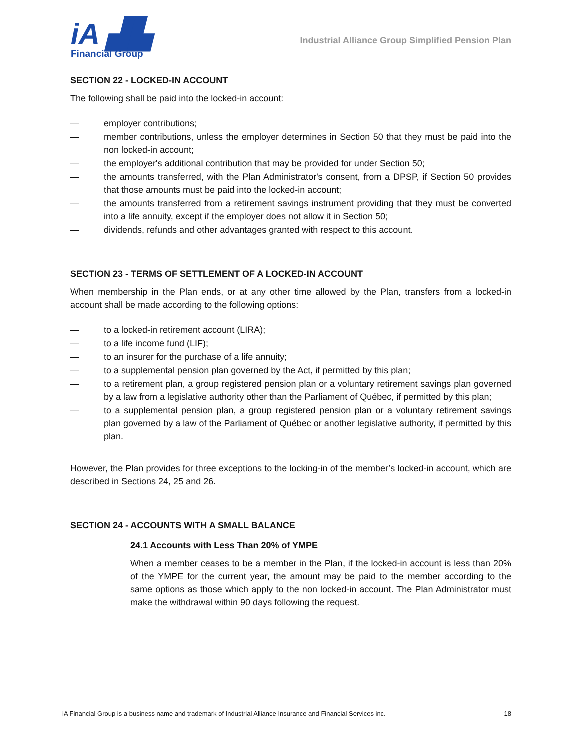iA ▟▙
Financial Group
Industrial Alliance Group Simplified Pension Plan
SECTION 22 - LOCKED-IN ACCOUNT
The following shall be paid into the locked-in account:
— employer contributions;
— member contributions, unless the employer determines in Section 50 that they must be paid into the non locked-in account;
— the employer's additional contribution that may be provided for under Section 50;
— the amounts transferred, with the Plan Administrator's consent, from a DPSP, if Section 50 provides that those amounts must be paid into the locked-in account;
— the amounts transferred from a retirement savings instrument providing that they must be converted into a life annuity, except if the employer does not allow it in Section 50;
— dividends, refunds and other advantages granted with respect to this account.
SECTION 23 - TERMS OF SETTLEMENT OF A LOCKED-IN ACCOUNT
When membership in the Plan ends, or at any other time allowed by the Plan, transfers from a locked-in account shall be made according to the following options:
— to a locked-in retirement account (LIRA);
— to a life income fund (LIF);
— to an insurer for the purchase of a life annuity;
— to a supplemental pension plan governed by the Act, if permitted by this plan;
— to a retirement plan, a group registered pension plan or a voluntary retirement savings plan governed by a law from a legislative authority other than the Parliament of Québec, if permitted by this plan;
— to a supplemental pension plan, a group registered pension plan or a voluntary retirement savings plan governed by a law of the Parliament of Québec or another legislative authority, if permitted by this plan.
However, the Plan provides for three exceptions to the locking-in of the member’s locked-in account, which are described in Sections 24, 25 and 26.
SECTION 24 - ACCOUNTS WITH A SMALL BALANCE
24.1 Accounts with Less Than 20% of YMPE
When a member ceases to be a member in the Plan, if the locked-in account is less than 20% of the YMPE for the current year, the amount may be paid to the member according to the same options as those which apply to the non locked-in account. The Plan Administrator must make the withdrawal within 90 days following the request.
iA Financial Group is a business name and trademark of Industrial Alliance Insurance and Financial Services inc. 18